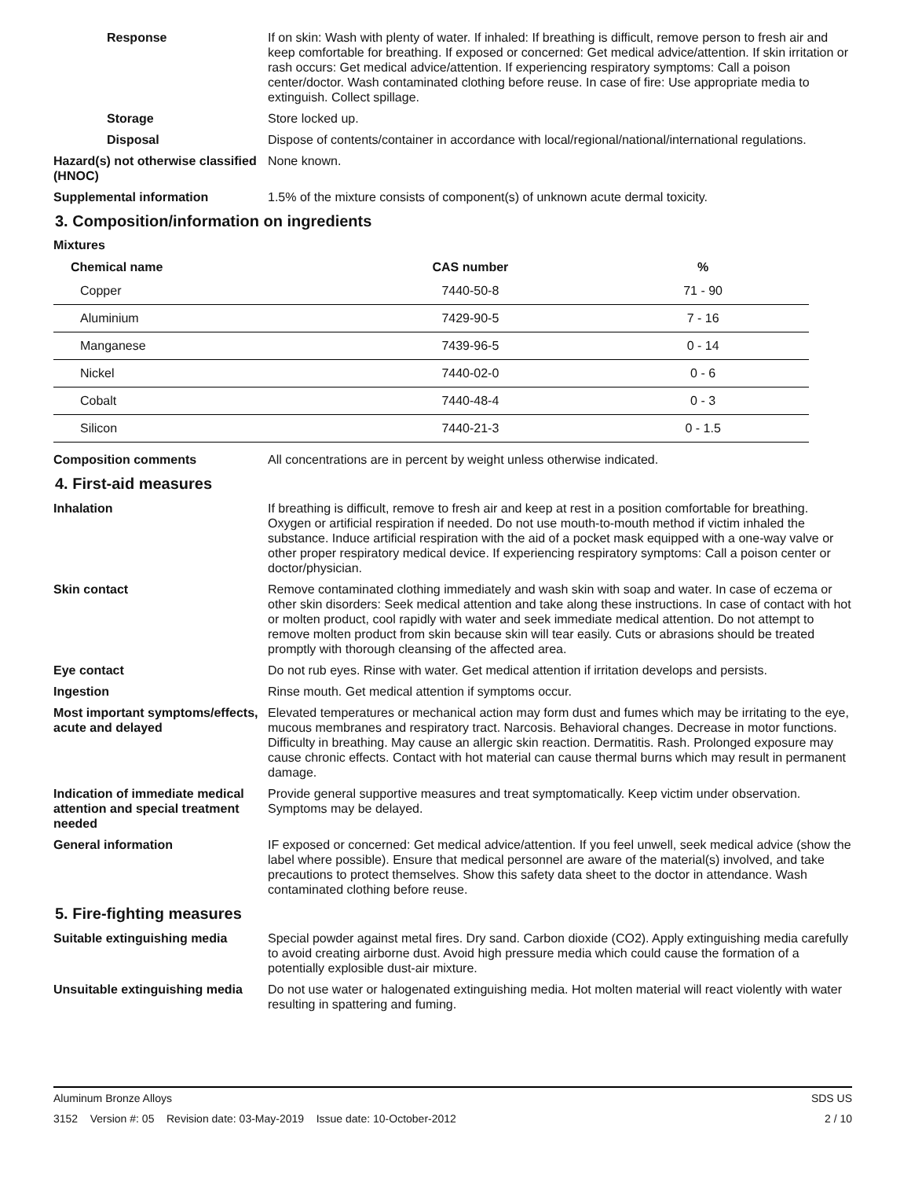Response If on skin: Wash with plenty of water. If inhaled: If breathing is difficult, remove person to fresh air and keep comfortable for breathing. If exposed or concerned: Get medical advice/attention. If skin irritation or rash occurs: Get medical advice/attention. If experiencing respiratory symptoms: Call a poison center/doctor. Wash contaminated clothing before reuse. In case of fire: Use appropriate media to extinguish. Collect spillage.
Storage Store locked up.
Disposal Dispose of contents/container in accordance with local/regional/national/international regulations.
Hazard(s) not otherwise classified (HNOC)
None known.
Supplemental information 1.5% of the mixture consists of component(s) of unknown acute dermal toxicity.
3. Composition/information on ingredients
Mixtures
| Chemical name | CAS number | % |
| --- | --- | --- |
| Copper | 7440-50-8 | 71 - 90 |
| Aluminium | 7429-90-5 | 7 - 16 |
| Manganese | 7439-96-5 | 0 - 14 |
| Nickel | 7440-02-0 | 0 - 6 |
| Cobalt | 7440-48-4 | 0 - 3 |
| Silicon | 7440-21-3 | 0 - 1.5 |
Composition comments All concentrations are in percent by weight unless otherwise indicated.
4. First-aid measures
Inhalation If breathing is difficult, remove to fresh air and keep at rest in a position comfortable for breathing. Oxygen or artificial respiration if needed. Do not use mouth-to-mouth method if victim inhaled the substance. Induce artificial respiration with the aid of a pocket mask equipped with a one-way valve or other proper respiratory medical device. If experiencing respiratory symptoms: Call a poison center or doctor/physician.
Skin contact Remove contaminated clothing immediately and wash skin with soap and water. In case of eczema or other skin disorders: Seek medical attention and take along these instructions. In case of contact with hot or molten product, cool rapidly with water and seek immediate medical attention. Do not attempt to remove molten product from skin because skin will tear easily. Cuts or abrasions should be treated promptly with thorough cleansing of the affected area.
Eye contact Do not rub eyes. Rinse with water. Get medical attention if irritation develops and persists.
Ingestion Rinse mouth. Get medical attention if symptoms occur.
Most important symptoms/effects, acute and delayed
Elevated temperatures or mechanical action may form dust and fumes which may be irritating to the eye, mucous membranes and respiratory tract. Narcosis. Behavioral changes. Decrease in motor functions. Difficulty in breathing. May cause an allergic skin reaction. Dermatitis. Rash. Prolonged exposure may cause chronic effects. Contact with hot material can cause thermal burns which may result in permanent damage.
Indication of immediate medical attention and special treatment needed
Provide general supportive measures and treat symptomatically. Keep victim under observation. Symptoms may be delayed.
General information IF exposed or concerned: Get medical advice/attention. If you feel unwell, seek medical advice (show the label where possible). Ensure that medical personnel are aware of the material(s) involved, and take precautions to protect themselves. Show this safety data sheet to the doctor in attendance. Wash contaminated clothing before reuse.
5. Fire-fighting measures
Suitable extinguishing media Special powder against metal fires. Dry sand. Carbon dioxide (CO2). Apply extinguishing media carefully to avoid creating airborne dust. Avoid high pressure media which could cause the formation of a potentially explosible dust-air mixture.
Unsuitable extinguishing media
Do not use water or halogenated extinguishing media. Hot molten material will react violently with water resulting in spattering and fuming.
Aluminum Bronze Alloys SDS US
3152 Version #: 05 Revision date: 03-May-2019 Issue date: 10-October-2012 2 / 10